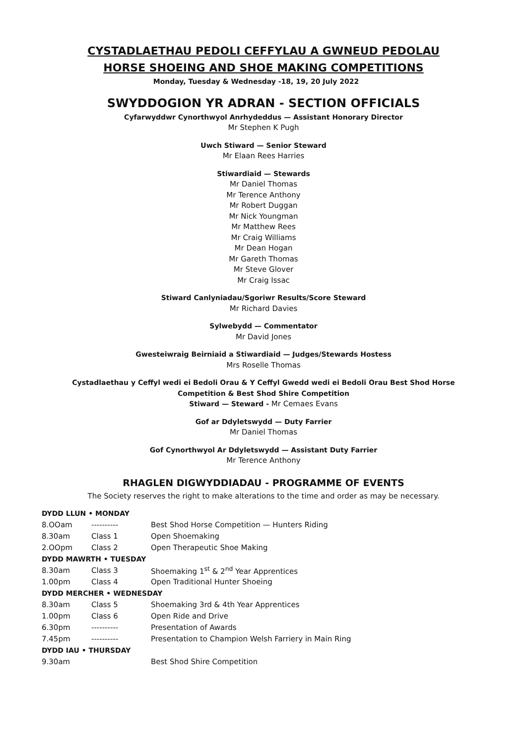CYSTADLAETHAU PEDOLI CEFFYLAU A GWNEUD PEDOLAU
HORSE SHOEING AND SHOE MAKING COMPETITIONS
Monday, Tuesday & Wednesday -18, 19, 20 July 2022
SWYDDOGION YR ADRAN - SECTION OFFICIALS
Cyfarwyddwr Cynorthwyol Anrhydeddus — Assistant Honorary Director
Mr Stephen K Pugh
Uwch Stiward — Senior Steward
Mr Elaan Rees Harries
Stiwardiaid — Stewards
Mr Daniel Thomas
Mr Terence Anthony
Mr Robert Duggan
Mr Nick Youngman
Mr Matthew Rees
Mr Craig Williams
Mr Dean Hogan
Mr Gareth Thomas
Mr Steve Glover
Mr Craig Issac
Stiward Canlyniadau/Sgoriwr Results/Score Steward
Mr Richard Davies
Sylwebydd — Commentator
Mr David Jones
Gwesteiwraig Beirniaid a Stiwardiaid — Judges/Stewards Hostess
Mrs Roselle Thomas
Cystadlaethau y Ceffyl wedi ei Bedoli Orau & Y Ceffyl Gwedd wedi ei Bedoli Orau Best Shod Horse
Competition & Best Shod Shire Competition
Stiward — Steward - Mr Cemaes Evans
Gof ar Ddyletswydd — Duty Farrier
Mr Daniel Thomas
Gof Cynorthwyol Ar Ddyletswydd — Assistant Duty Farrier
Mr Terence Anthony
RHAGLEN DIGWYDDIADAU - PROGRAMME OF EVENTS
The Society reserves the right to make alterations to the time and order as may be necessary.
| DYDD LLUN • MONDAY | | |
| 8.OOam | ---------- | Best Shod Horse Competition — Hunters Riding |
| 8.30am | Class 1 | Open Shoemaking |
| 2.OOpm | Class 2 | Open Therapeutic Shoe Making |
| DYDD MAWRTH • TUESDAY | | |
| 8.30am | Class 3 | Shoemaking 1<sup>st</sup> & 2<sup>nd</sup> Year Apprentices |
| 1.00pm | Class 4 | Open Traditional Hunter Shoeing |
| DYDD MERCHER • WEDNESDAY | | |
| 8.30am | Class 5 | Shoemaking 3rd & 4th Year Apprentices |
| 1.00pm | Class 6 | Open Ride and Drive |
| 6.30pm | ---------- | Presentation of Awards |
| 7.45pm | ---------- | Presentation to Champion Welsh Farriery in Main Ring |
| DYDD IAU • THURSDAY | | |
| 9.30am | | Best Shod Shire Competition |